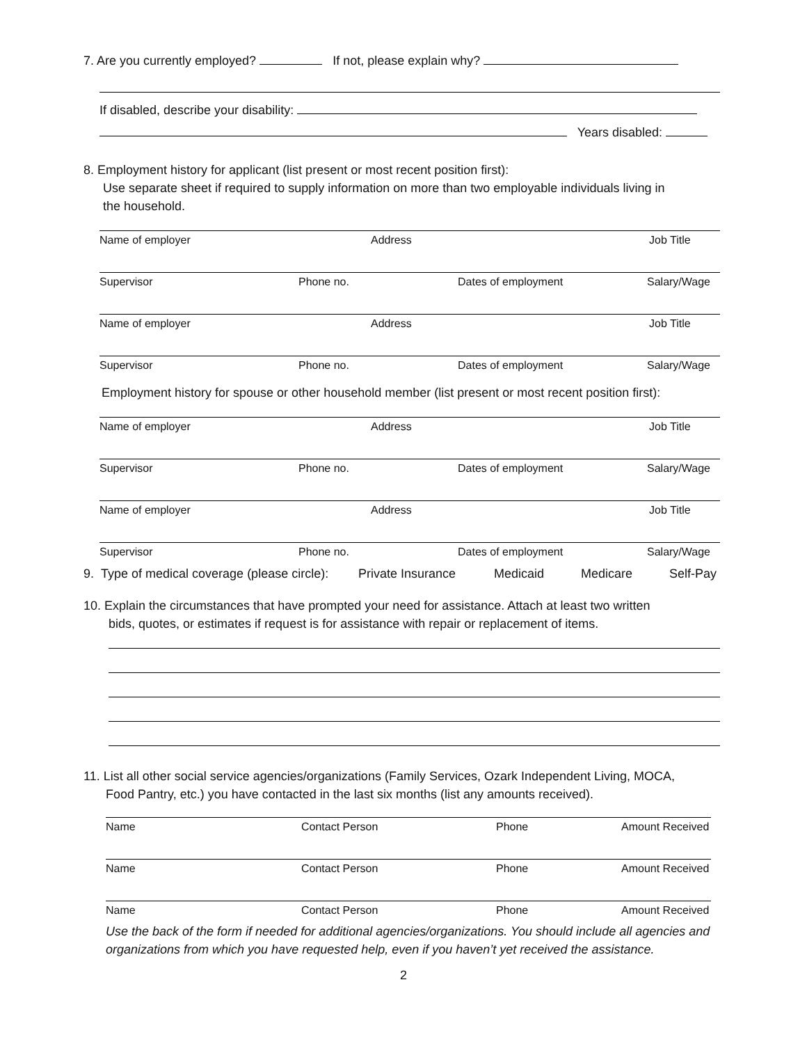7. Are you currently employed? If not, please explain why?
If disabled, describe your disability:
Years disabled:
8. Employment history for applicant (list present or most recent position first):
Use separate sheet if required to supply information on more than two employable individuals living in
the household.
Name of employer Address Job Title
Supervisor Phone no. Dates of employment Salary/Wage
Name of employer Address Job Title
Supervisor Phone no. Dates of employment Salary/Wage
Employment history for spouse or other household member (list present or most recent position first):
Name of employer Address Job Title
Supervisor Phone no. Dates of employment Salary/Wage
Name of employer Address Job Title
Supervisor Phone no. Dates of employment Salary/Wage
9. Type of medical coverage (please circle): Private Insurance Medicaid Medicare Self-Pay
10. Explain the circumstances that have prompted your need for assistance. Attach at least two written
bids, quotes, or estimates if request is for assistance with repair or replacement of items.
11. List all other social service agencies/organizations (Family Services, Ozark Independent Living, MOCA,
Food Pantry, etc.) you have contacted in the last six months (list any amounts received).
Name Contact Person Phone Amount Received
Name Contact Person Phone Amount Received
Name Contact Person Phone Amount Received
Use the back of the form if needed for additional agencies/organizations. You should include all agencies and organizations from which you have requested help, even if you haven’t yet received the assistance.
2